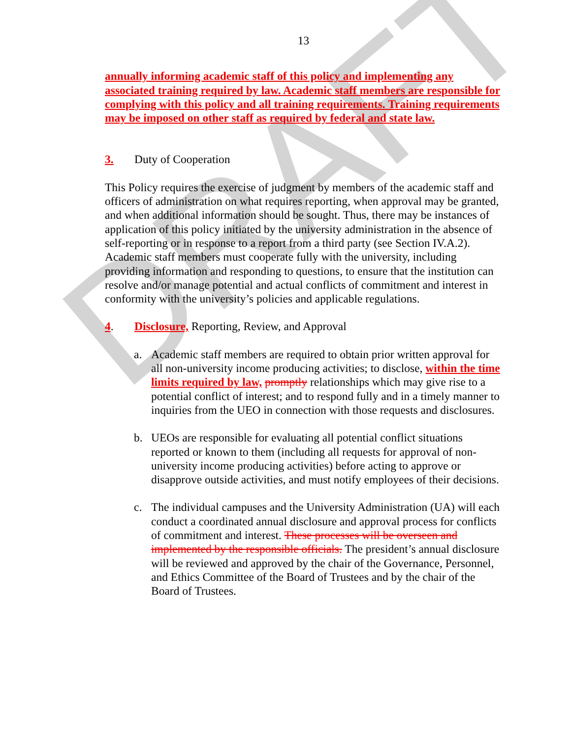DRAFT
13
annually informing academic staff of this policy and implementing any associated training required by law. Academic staff members are responsible for complying with this policy and all training requirements. Training requirements may be imposed on other staff as required by federal and state law.
3. Duty of Cooperation
This Policy requires the exercise of judgment by members of the academic staff and officers of administration on what requires reporting, when approval may be granted, and when additional information should be sought. Thus, there may be instances of application of this policy initiated by the university administration in the absence of self-reporting or in response to a report from a third party (see Section IV.A.2). Academic staff members must cooperate fully with the university, including providing information and responding to questions, to ensure that the institution can resolve and/or manage potential and actual conflicts of commitment and interest in conformity with the university’s policies and applicable regulations.
4. Disclosure, Reporting, Review, and Approval
a. Academic staff members are required to obtain prior written approval for all non-university income producing activities; to disclose, within the time limits required by law, promptly relationships which may give rise to a potential conflict of interest; and to respond fully and in a timely manner to inquiries from the UEO in connection with those requests and disclosures.
b. UEOs are responsible for evaluating all potential conflict situations reported or known to them (including all requests for approval of non-university income producing activities) before acting to approve or disapprove outside activities, and must notify employees of their decisions.
c. The individual campuses and the University Administration (UA) will each conduct a coordinated annual disclosure and approval process for conflicts of commitment and interest. These processes will be overseen and implemented by the responsible officials. The president’s annual disclosure will be reviewed and approved by the chair of the Governance, Personnel, and Ethics Committee of the Board of Trustees and by the chair of the Board of Trustees.